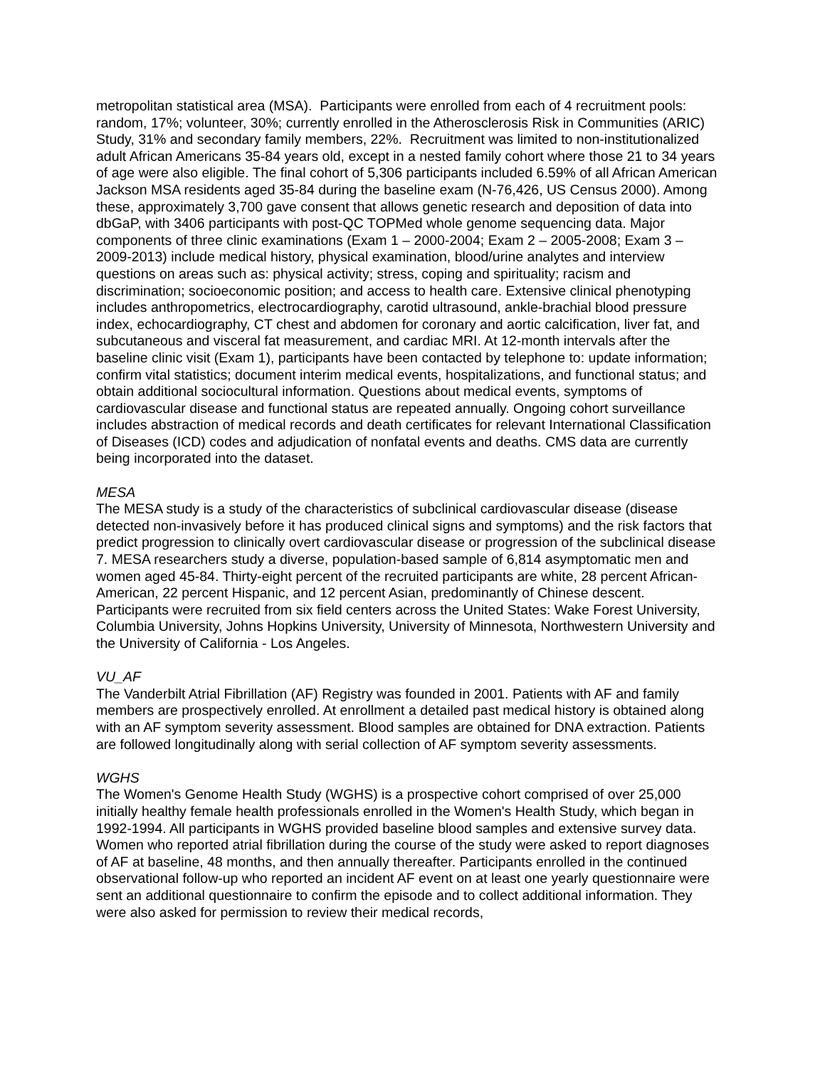metropolitan statistical area (MSA). Participants were enrolled from each of 4 recruitment pools: random, 17%; volunteer, 30%; currently enrolled in the Atherosclerosis Risk in Communities (ARIC) Study, 31% and secondary family members, 22%. Recruitment was limited to non-institutionalized adult African Americans 35-84 years old, except in a nested family cohort where those 21 to 34 years of age were also eligible. The final cohort of 5,306 participants included 6.59% of all African American Jackson MSA residents aged 35-84 during the baseline exam (N-76,426, US Census 2000). Among these, approximately 3,700 gave consent that allows genetic research and deposition of data into dbGaP, with 3406 participants with post-QC TOPMed whole genome sequencing data. Major components of three clinic examinations (Exam 1 – 2000-2004; Exam 2 – 2005-2008; Exam 3 – 2009-2013) include medical history, physical examination, blood/urine analytes and interview questions on areas such as: physical activity; stress, coping and spirituality; racism and discrimination; socioeconomic position; and access to health care. Extensive clinical phenotyping includes anthropometrics, electrocardiography, carotid ultrasound, ankle-brachial blood pressure index, echocardiography, CT chest and abdomen for coronary and aortic calcification, liver fat, and subcutaneous and visceral fat measurement, and cardiac MRI. At 12-month intervals after the baseline clinic visit (Exam 1), participants have been contacted by telephone to: update information; confirm vital statistics; document interim medical events, hospitalizations, and functional status; and obtain additional sociocultural information. Questions about medical events, symptoms of cardiovascular disease and functional status are repeated annually. Ongoing cohort surveillance includes abstraction of medical records and death certificates for relevant International Classification of Diseases (ICD) codes and adjudication of nonfatal events and deaths. CMS data are currently being incorporated into the dataset.
MESA
The MESA study is a study of the characteristics of subclinical cardiovascular disease (disease detected non-invasively before it has produced clinical signs and symptoms) and the risk factors that predict progression to clinically overt cardiovascular disease or progression of the subclinical disease 7. MESA researchers study a diverse, population-based sample of 6,814 asymptomatic men and women aged 45-84. Thirty-eight percent of the recruited participants are white, 28 percent African-American, 22 percent Hispanic, and 12 percent Asian, predominantly of Chinese descent. Participants were recruited from six field centers across the United States: Wake Forest University, Columbia University, Johns Hopkins University, University of Minnesota, Northwestern University and the University of California - Los Angeles.
VU_AF
The Vanderbilt Atrial Fibrillation (AF) Registry was founded in 2001. Patients with AF and family members are prospectively enrolled. At enrollment a detailed past medical history is obtained along with an AF symptom severity assessment. Blood samples are obtained for DNA extraction. Patients are followed longitudinally along with serial collection of AF symptom severity assessments.
WGHS
The Women's Genome Health Study (WGHS) is a prospective cohort comprised of over 25,000 initially healthy female health professionals enrolled in the Women's Health Study, which began in 1992-1994. All participants in WGHS provided baseline blood samples and extensive survey data. Women who reported atrial fibrillation during the course of the study were asked to report diagnoses of AF at baseline, 48 months, and then annually thereafter. Participants enrolled in the continued observational follow-up who reported an incident AF event on at least one yearly questionnaire were sent an additional questionnaire to confirm the episode and to collect additional information. They were also asked for permission to review their medical records,